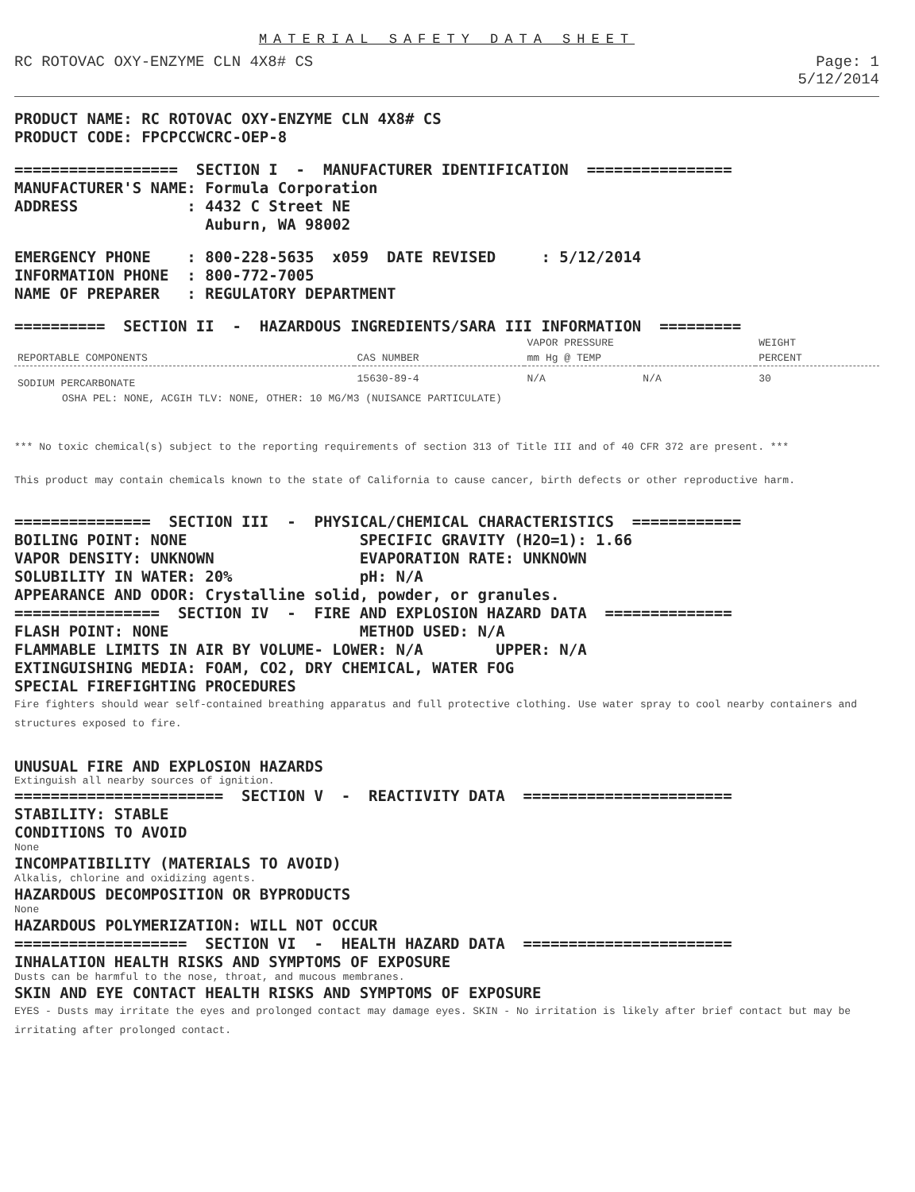MATERIAL SAFETY DATA SHEET
RC ROTOVAC OXY-ENZYME CLN 4X8# CS
Page: 1
5/12/2014
PRODUCT NAME: RC ROTOVAC OXY-ENZYME CLN 4X8# CS PRODUCT CODE: FPCPCCWCRC-OEP-8
================== SECTION I - MANUFACTURER IDENTIFICATION ================ MANUFACTURER'S NAME: Formula Corporation ADDRESS : 4432 C Street NE Auburn, WA 98002
EMERGENCY PHONE : 800-228-5635 x059 DATE REVISED : 5/12/2014 INFORMATION PHONE : 800-772-7005 NAME OF PREPARER : REGULATORY DEPARTMENT
========== SECTION II - HAZARDOUS INGREDIENTS/SARA III INFORMATION =========
| | | VAPOR PRESSURE | | WEIGHT |
| --- | --- | --- | --- | --- |
| REPORTABLE COMPONENTS | CAS NUMBER | mm Hg @ TEMP | | PERCENT |
| SODIUM PERCARBONATE | 15630-89-4 | N/A | N/A | 30 |
| OSHA PEL: NONE, ACGIH TLV: NONE, OTHER: 10 MG/M3 (NUISANCE PARTICULATE) | | | | |
*** No toxic chemical(s) subject to the reporting requirements of section 313 of Title III and of 40 CFR 372 are present. ***
This product may contain chemicals known to the state of California to cause cancer, birth defects or other reproductive harm.
=============== SECTION III - PHYSICAL/CHEMICAL CHARACTERISTICS ============ BOILING POINT: NONE SPECIFIC GRAVITY (H2O=1): 1.66 VAPOR DENSITY: UNKNOWN EVAPORATION RATE: UNKNOWN SOLUBILITY IN WATER: 20% pH: N/A APPEARANCE AND ODOR: Crystalline solid, powder, or granules. ================ SECTION IV - FIRE AND EXPLOSION HAZARD DATA ============== FLASH POINT: NONE METHOD USED: N/A FLAMMABLE LIMITS IN AIR BY VOLUME- LOWER: N/A UPPER: N/A EXTINGUISHING MEDIA: FOAM, CO2, DRY CHEMICAL, WATER FOG SPECIAL FIREFIGHTING PROCEDURES
Fire fighters should wear self-contained breathing apparatus and full protective clothing. Use water spray to cool nearby containers and structures exposed to fire.
UNUSUAL FIRE AND EXPLOSION HAZARDS
Extinguish all nearby sources of ignition.
======================= SECTION V - REACTIVITY DATA ======================= STABILITY: STABLE CONDITIONS TO AVOID
None
INCOMPATIBILITY (MATERIALS TO AVOID)
Alkalis, chlorine and oxidizing agents.
HAZARDOUS DECOMPOSITION OR BYPRODUCTS
None
HAZARDOUS POLYMERIZATION: WILL NOT OCCUR =================== SECTION VI - HEALTH HAZARD DATA ======================= INHALATION HEALTH RISKS AND SYMPTOMS OF EXPOSURE
Dusts can be harmful to the nose, throat, and mucous membranes.
SKIN AND EYE CONTACT HEALTH RISKS AND SYMPTOMS OF EXPOSURE
EYES - Dusts may irritate the eyes and prolonged contact may damage eyes. SKIN - No irritation is likely after brief contact but may be irritating after prolonged contact.